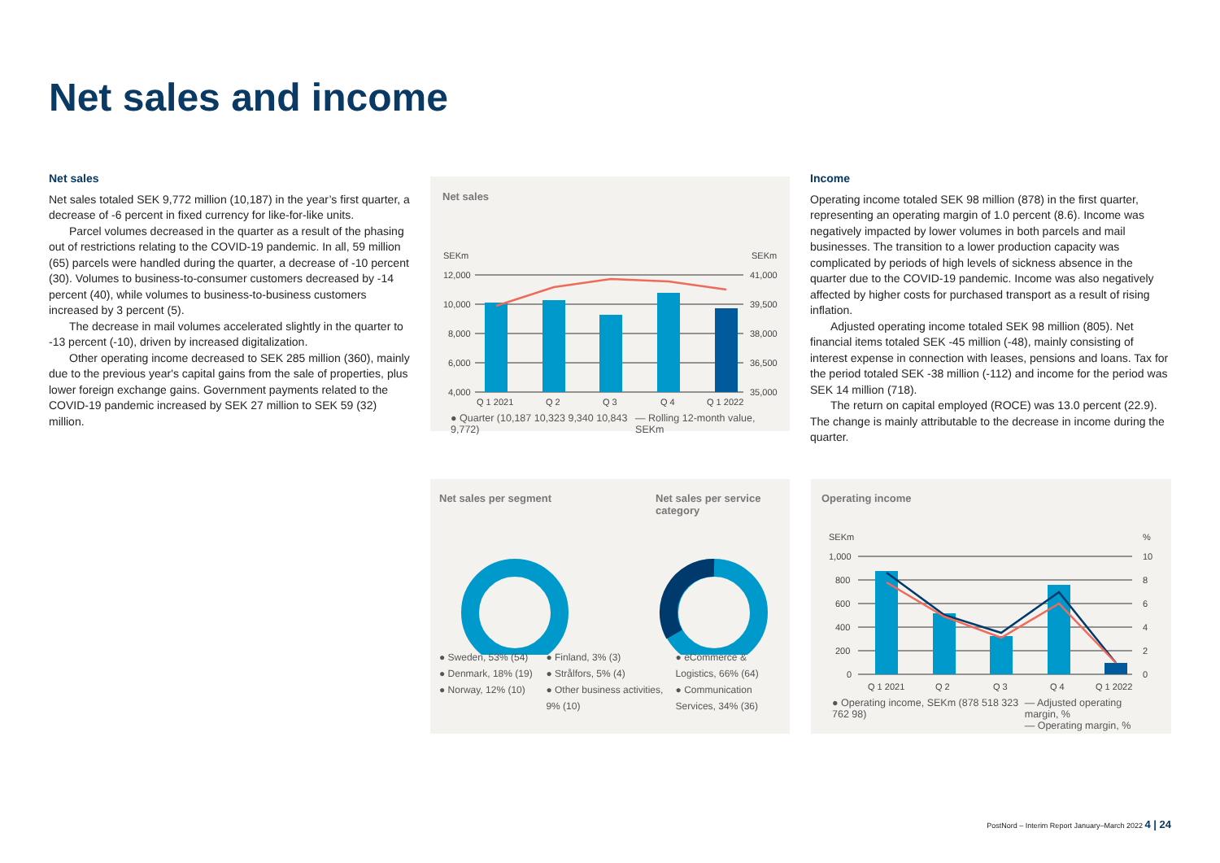Net sales and income
Net sales
Net sales totaled SEK 9,772 million (10,187) in the year’s first quarter, a decrease of -6 percent in fixed currency for like-for-like units.
Parcel volumes decreased in the quarter as a result of the phasing out of restrictions relating to the COVID-19 pandemic. In all, 59 million (65) parcels were handled during the quarter, a decrease of -10 percent (30). Volumes to business-to-consumer customers decreased by -14 percent (40), while volumes to business-to-business customers increased by 3 percent (5).
The decrease in mail volumes accelerated slightly in the quarter to -13 percent (-10), driven by increased digitalization.
Other operating income decreased to SEK 285 million (360), mainly due to the previous year's capital gains from the sale of properties, plus lower foreign exchange gains. Government payments related to the COVID-19 pandemic increased by SEK 27 million to SEK 59 (32) million.
Income
Operating income totaled SEK 98 million (878) in the first quarter, representing an operating margin of 1.0 percent (8.6). Income was negatively impacted by lower volumes in both parcels and mail businesses. The transition to a lower production capacity was complicated by periods of high levels of sickness absence in the quarter due to the COVID-19 pandemic. Income was also negatively affected by higher costs for purchased transport as a result of rising inflation.
Adjusted operating income totaled SEK 98 million (805). Net financial items totaled SEK -45 million (-48), mainly consisting of interest expense in connection with leases, pensions and loans. Tax for the period totaled SEK -38 million (-112) and income for the period was SEK 14 million (718).
The return on capital employed (ROCE) was 13.0 percent (22.9). The change is mainly attributable to the decrease in income during the quarter.
Net sales
SEKm
SEKm
12,000
10,000
8,000
6,000
4,000
41,000
39,500
38,000
36,500
35,000
Q 1 2021
Q 2
Q 3
Q 4
Q 1 2022
● Quarter (10,187 10,323 9,340 10,843 9,772) — Rolling 12-month value, SEKm
Net sales per segment Net sales per service category
● Sweden, 53% (54)
● Denmark, 18% (19)
● Norway, 12% (10)
● Finland, 3% (3)
● Strålfors, 5% (4)
● Other business activities, 9% (10)
● eCommerce & Logistics, 66% (64)
● Communication Services, 34% (36)
Operating income
SEKm
%
1,000
800
600
400
200
0
10
8
6
4
2
0
Q 1 2021
Q 2
Q 3
Q 4
Q 1 2022
● Operating income, SEKm (878 518 323 762 98) — Adjusted operating margin, %
— Operating margin, %
PostNord – Interim Report January–March 2022 4 | 24